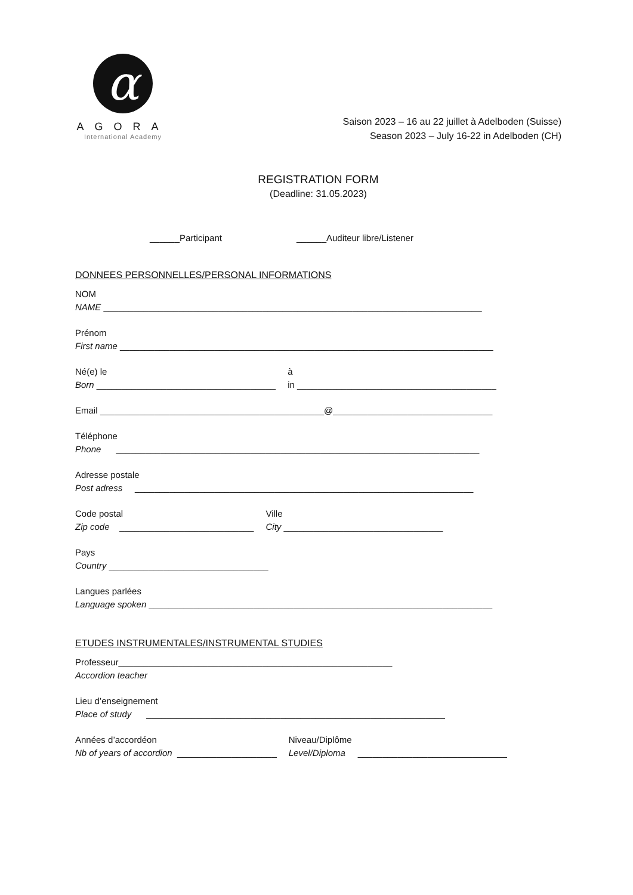α
AGORA
International Academy
Saison 2023 – 16 au 22 juillet à Adelboden (Suisse)
Season 2023 – July 16-22 in Adelboden (CH)
REGISTRATION FORM
(Deadline: 31.05.2023)
______Participant ______Auditeur libre/Listener
DONNEES PERSONNELLES/PERSONAL INFORMATIONS
NOM
NAME ____________________________________________________________________________
Prénom
First name ___________________________________________________________________________
Né(e) le
Born ____________________________________
à
in ________________________________________
Email _____________________________________________@________________________________
Téléphone
Phone _________________________________________________________________________
Adresse postale
Post adress ____________________________________________________________________
Code postal
Zip code ___________________________
Ville
City ________________________________
Pays
Country ________________________________
Langues parlées
Language spoken _____________________________________________________________________
ETUDES INSTRUMENTALES/INSTRUMENTAL STUDIES
Professeur_______________________________________________________
Accordion teacher
Lieu d’enseignement
Place of study ____________________________________________________________
Années d’accordéon
Nb of years of accordion ____________________
Niveau/Diplôme
Level/Diploma ______________________________